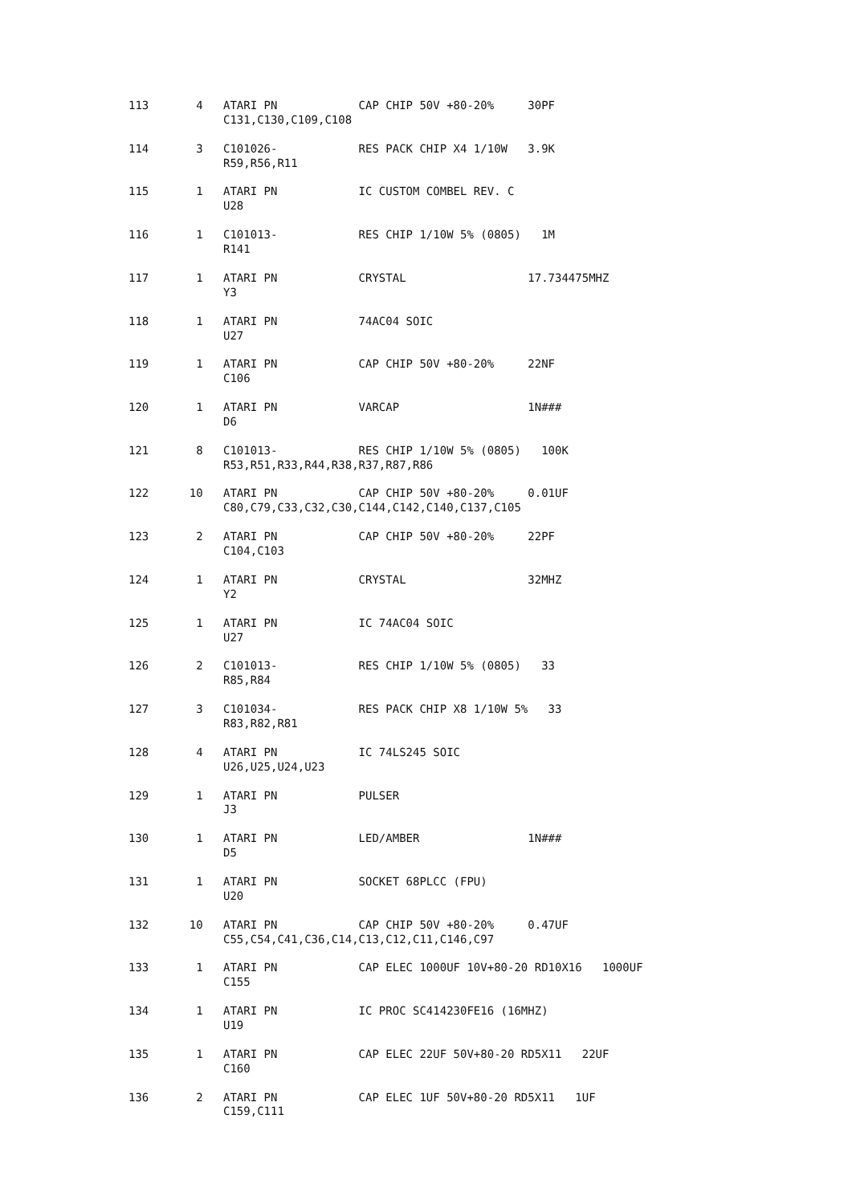113       4   ATARI PN            CAP CHIP 50V +80-20%     30PF
              C131,C130,C109,C108

114       3   C101026-            RES PACK CHIP X4 1/10W   3.9K
              R59,R56,R11

115       1   ATARI PN            IC CUSTOM COMBEL REV. C
              U28

116       1   C101013-            RES CHIP 1/10W 5% (0805)   1M
              R141

117       1   ATARI PN            CRYSTAL                  17.734475MHZ
              Y3

118       1   ATARI PN            74AC04 SOIC
              U27

119       1   ATARI PN            CAP CHIP 50V +80-20%     22NF
              C106

120       1   ATARI PN            VARCAP                   1N###
              D6

121       8   C101013-            RES CHIP 1/10W 5% (0805)   100K
              R53,R51,R33,R44,R38,R37,R87,R86

122      10   ATARI PN            CAP CHIP 50V +80-20%     0.01UF
              C80,C79,C33,C32,C30,C144,C142,C140,C137,C105

123       2   ATARI PN            CAP CHIP 50V +80-20%     22PF
              C104,C103

124       1   ATARI PN            CRYSTAL                  32MHZ
              Y2

125       1   ATARI PN            IC 74AC04 SOIC
              U27

126       2   C101013-            RES CHIP 1/10W 5% (0805)   33
              R85,R84

127       3   C101034-            RES PACK CHIP X8 1/10W 5%   33
              R83,R82,R81

128       4   ATARI PN            IC 74LS245 SOIC
              U26,U25,U24,U23

129       1   ATARI PN            PULSER
              J3

130       1   ATARI PN            LED/AMBER                1N###
              D5

131       1   ATARI PN            SOCKET 68PLCC (FPU)
              U20

132      10   ATARI PN            CAP CHIP 50V +80-20%     0.47UF
              C55,C54,C41,C36,C14,C13,C12,C11,C146,C97

133       1   ATARI PN            CAP ELEC 1000UF 10V+80-20 RD10X16   1000UF
              C155

134       1   ATARI PN            IC PROC SC414230FE16 (16MHZ)
              U19

135       1   ATARI PN            CAP ELEC 22UF 50V+80-20 RD5X11   22UF
              C160

136       2   ATARI PN            CAP ELEC 1UF 50V+80-20 RD5X11   1UF
              C159,C111